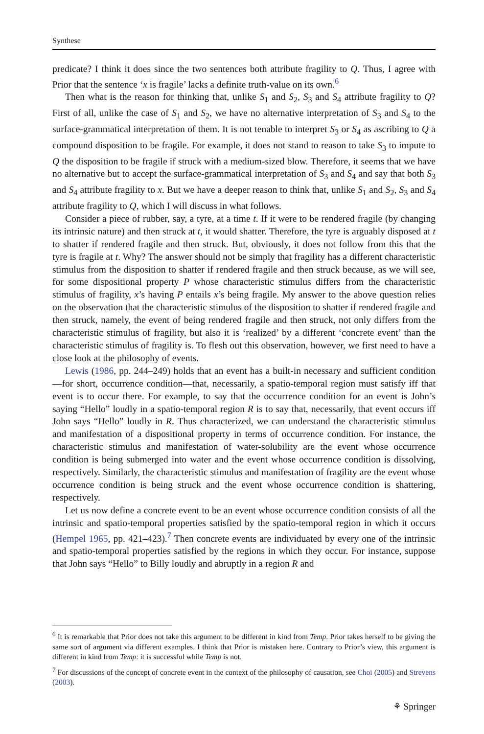Synthese
predicate? I think it does since the two sentences both attribute fragility to Q. Thus, I agree with Prior that the sentence ‘x is fragile’ lacks a definite truth-value on its own.<sup>6</sup>
Then what is the reason for thinking that, unlike S<sub>1</sub> and S<sub>2</sub>, S<sub>3</sub> and S<sub>4</sub> attribute fragility to Q? First of all, unlike the case of S<sub>1</sub> and S<sub>2</sub>, we have no alternative interpretation of S<sub>3</sub> and S<sub>4</sub> to the surface-grammatical interpretation of them. It is not tenable to interpret S<sub>3</sub> or S<sub>4</sub> as ascribing to Q a compound disposition to be fragile. For example, it does not stand to reason to take S<sub>3</sub> to impute to Q the disposition to be fragile if struck with a medium-sized blow. Therefore, it seems that we have no alternative but to accept the surface-grammatical interpretation of S<sub>3</sub> and S<sub>4</sub> and say that both S<sub>3</sub> and S<sub>4</sub> attribute fragility to x. But we have a deeper reason to think that, unlike S<sub>1</sub> and S<sub>2</sub>, S<sub>3</sub> and S<sub>4</sub> attribute fragility to Q, which I will discuss in what follows.
Consider a piece of rubber, say, a tyre, at a time t. If it were to be rendered fragile (by changing its intrinsic nature) and then struck at t, it would shatter. Therefore, the tyre is arguably disposed at t to shatter if rendered fragile and then struck. But, obviously, it does not follow from this that the tyre is fragile at t. Why? The answer should not be simply that fragility has a different characteristic stimulus from the disposition to shatter if rendered fragile and then struck because, as we will see, for some dispositional property P whose characteristic stimulus differs from the characteristic stimulus of fragility, x’s having P entails x’s being fragile. My answer to the above question relies on the observation that the characteristic stimulus of the disposition to shatter if rendered fragile and then struck, namely, the event of being rendered fragile and then struck, not only differs from the characteristic stimulus of fragility, but also it is ‘realized’ by a different ‘concrete event’ than the characteristic stimulus of fragility is. To flesh out this observation, however, we first need to have a close look at the philosophy of events.
Lewis (1986, pp. 244–249) holds that an event has a built-in necessary and sufficient condition—for short, occurrence condition—that, necessarily, a spatio-temporal region must satisfy iff that event is to occur there. For example, to say that the occurrence condition for an event is John’s saying “Hello” loudly in a spatio-temporal region R is to say that, necessarily, that event occurs iff John says “Hello” loudly in R. Thus characterized, we can understand the characteristic stimulus and manifestation of a dispositional property in terms of occurrence condition. For instance, the characteristic stimulus and manifestation of water-solubility are the event whose occurrence condition is being submerged into water and the event whose occurrence condition is dissolving, respectively. Similarly, the characteristic stimulus and manifestation of fragility are the event whose occurrence condition is being struck and the event whose occurrence condition is shattering, respectively.
Let us now define a concrete event to be an event whose occurrence condition consists of all the intrinsic and spatio-temporal properties satisfied by the spatio-temporal region in which it occurs (Hempel 1965, pp. 421–423).<sup>7</sup> Then concrete events are individuated by every one of the intrinsic and spatio-temporal properties satisfied by the regions in which they occur. For instance, suppose that John says “Hello” to Billy loudly and abruptly in a region R and
<sup>6</sup> It is remarkable that Prior does not take this argument to be different in kind from Temp. Prior takes herself to be giving the same sort of argument via different examples. I think that Prior is mistaken here. Contrary to Prior’s view, this argument is different in kind from Temp: it is successful while Temp is not.
<sup>7</sup> For discussions of the concept of concrete event in the context of the philosophy of causation, see Choi (2005) and Strevens (2003).
⚘ Springer